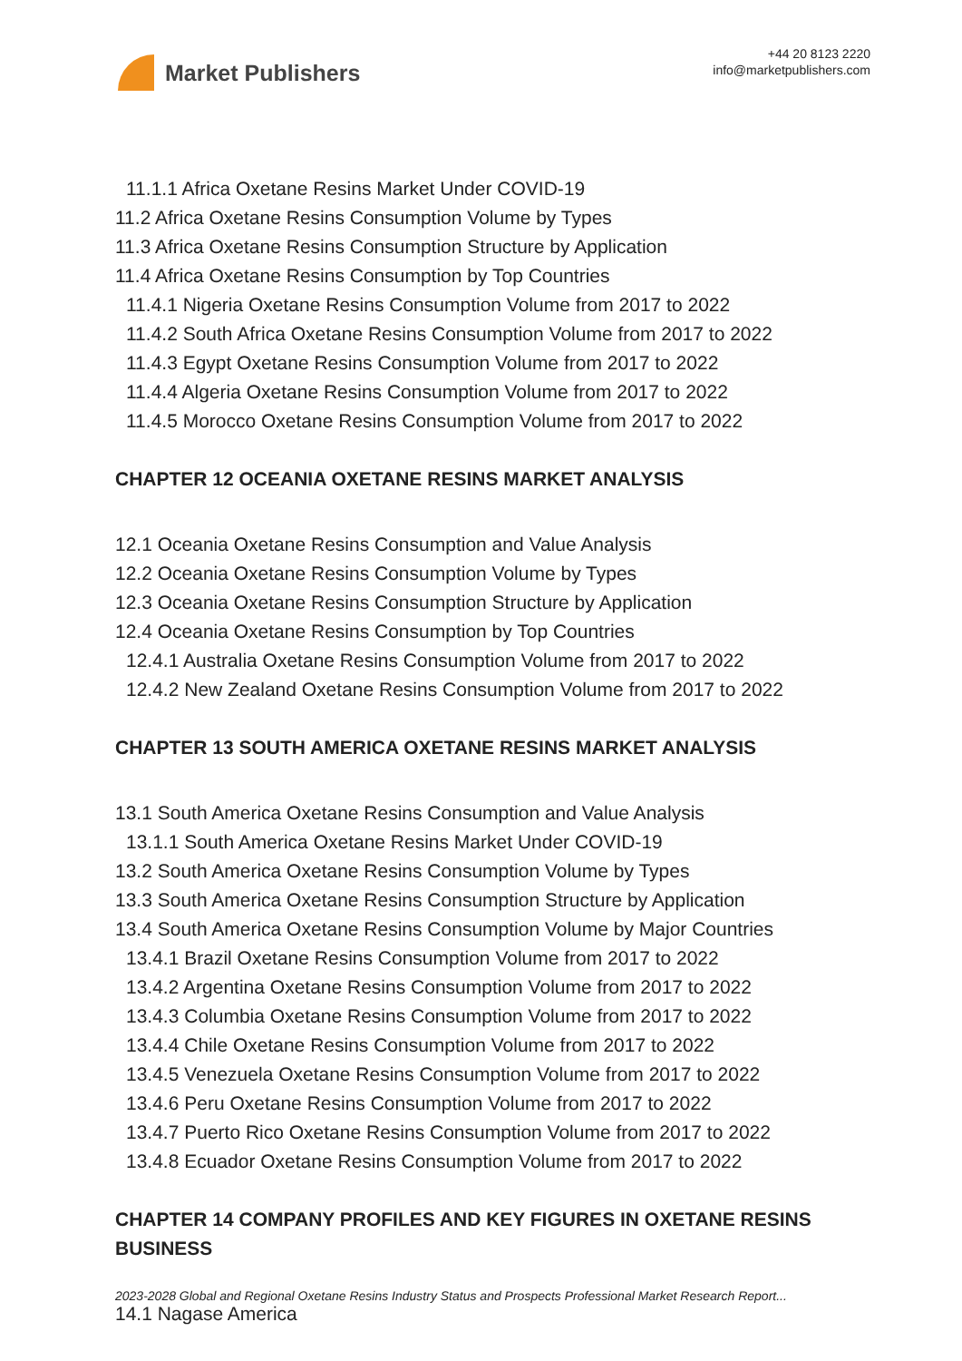Market Publishers
+44 20 8123 2220
info@marketpublishers.com
11.1.1 Africa Oxetane Resins Market Under COVID-19
11.2 Africa Oxetane Resins Consumption Volume by Types
11.3 Africa Oxetane Resins Consumption Structure by Application
11.4 Africa Oxetane Resins Consumption by Top Countries
11.4.1 Nigeria Oxetane Resins Consumption Volume from 2017 to 2022
11.4.2 South Africa Oxetane Resins Consumption Volume from 2017 to 2022
11.4.3 Egypt Oxetane Resins Consumption Volume from 2017 to 2022
11.4.4 Algeria Oxetane Resins Consumption Volume from 2017 to 2022
11.4.5 Morocco Oxetane Resins Consumption Volume from 2017 to 2022
CHAPTER 12 OCEANIA OXETANE RESINS MARKET ANALYSIS
12.1 Oceania Oxetane Resins Consumption and Value Analysis
12.2 Oceania Oxetane Resins Consumption Volume by Types
12.3 Oceania Oxetane Resins Consumption Structure by Application
12.4 Oceania Oxetane Resins Consumption by Top Countries
12.4.1 Australia Oxetane Resins Consumption Volume from 2017 to 2022
12.4.2 New Zealand Oxetane Resins Consumption Volume from 2017 to 2022
CHAPTER 13 SOUTH AMERICA OXETANE RESINS MARKET ANALYSIS
13.1 South America Oxetane Resins Consumption and Value Analysis
13.1.1 South America Oxetane Resins Market Under COVID-19
13.2 South America Oxetane Resins Consumption Volume by Types
13.3 South America Oxetane Resins Consumption Structure by Application
13.4 South America Oxetane Resins Consumption Volume by Major Countries
13.4.1 Brazil Oxetane Resins Consumption Volume from 2017 to 2022
13.4.2 Argentina Oxetane Resins Consumption Volume from 2017 to 2022
13.4.3 Columbia Oxetane Resins Consumption Volume from 2017 to 2022
13.4.4 Chile Oxetane Resins Consumption Volume from 2017 to 2022
13.4.5 Venezuela Oxetane Resins Consumption Volume from 2017 to 2022
13.4.6 Peru Oxetane Resins Consumption Volume from 2017 to 2022
13.4.7 Puerto Rico Oxetane Resins Consumption Volume from 2017 to 2022
13.4.8 Ecuador Oxetane Resins Consumption Volume from 2017 to 2022
CHAPTER 14 COMPANY PROFILES AND KEY FIGURES IN OXETANE RESINS BUSINESS
14.1 Nagase America
2023-2028 Global and Regional Oxetane Resins Industry Status and Prospects Professional Market Research Report...